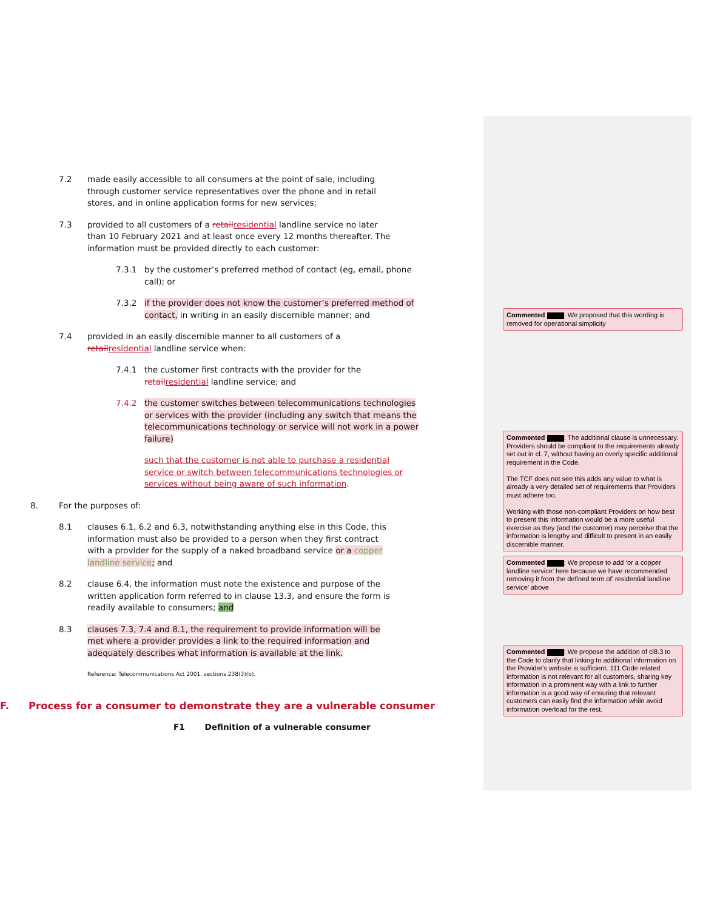7.2 made easily accessible to all consumers at the point of sale, including through customer service representatives over the phone and in retail stores, and in online application forms for new services;
7.3 provided to all customers of a retail residential landline service no later than 10 February 2021 and at least once every 12 months thereafter. The information must be provided directly to each customer:
7.3.1 by the customer’s preferred method of contact (eg, email, phone call); or
7.3.2 if the provider does not know the customer’s preferred method of contact, in writing in an easily discernible manner; and
7.4 provided in an easily discernible manner to all customers of a retail residential landline service when:
7.4.1 the customer first contracts with the provider for the retail residential landline service; and
7.4.2 the customer switches between telecommunications technologies or services with the provider (including any switch that means the telecommunications technology or service will not work in a power failure)
such that the customer is not able to purchase a residential service or switch between telecommunications technologies or services without being aware of such information.
8. For the purposes of:
8.1 clauses 6.1, 6.2 and 6.3, notwithstanding anything else in this Code, this information must also be provided to a person when they first contract with a provider for the supply of a naked broadband service or a copper landline service; and
8.2 clause 6.4, the information must note the existence and purpose of the written application form referred to in clause 13.3, and ensure the form is readily available to consumers; and
8.3 clauses 7.3, 7.4 and 8.1, the requirement to provide information will be met where a provider provides a link to the required information and adequately describes what information is available at the link.
Reference: Telecommunications Act 2001, sections 238(3)(b).
F. Process for a consumer to demonstrate they are a vulnerable consumer
F1 Definition of a vulnerable consumer
Commented : We proposed that this wording is removed for operational simplicity
Commented : The additional clause is unnecessary. Providers should be compliant to the requirements already set out in cl. 7, without having an overly specific additional requirement in the Code.
The TCF does not see this adds any value to what is already a very detailed set of requirements that Providers must adhere too.
Working with those non-compliant Providers on how best to present this information would be a more useful exercise as they (and the customer) may perceive that the information is lengthy and difficult to present in an easily discernible manner.
Commented : We propose to add ‘or a copper landline service’ here because we have recommended removing it from the defined term of’ residential landline service’ above
Commented : We propose the addition of cl8.3 to the Code to clarify that linking to additional information on the Provider's website is sufficient. 111 Code related information is not relevant for all customers, sharing key information in a prominent way with a link to further information is a good way of ensuring that relevant customers can easily find the information while avoid information overload for the rest.